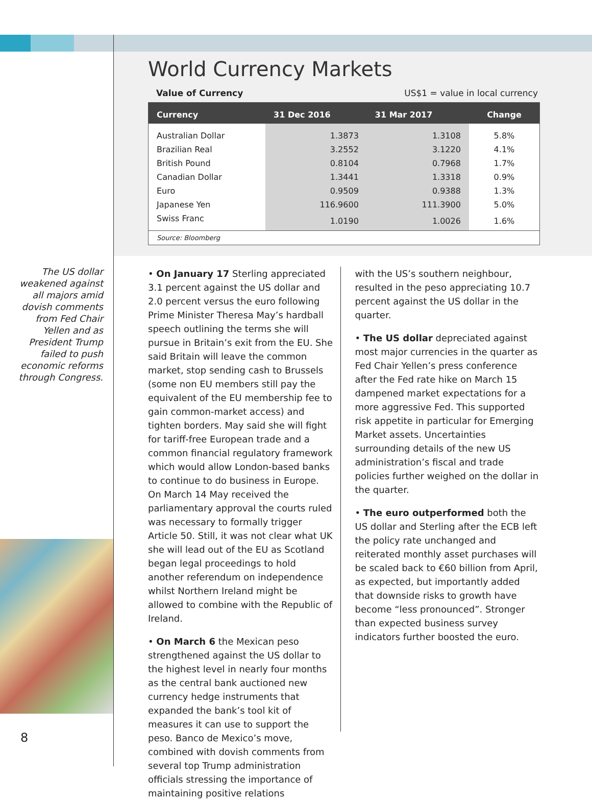World Currency Markets
Value of Currency US$1 = value in local currency
| Currency | 31 Dec 2016 | 31 Mar 2017 | Change |
| --- | --- | --- | --- |
| Australian Dollar | 1.3873 | 1.3108 | 5.8% |
| Brazilian Real | 3.2552 | 3.1220 | 4.1% |
| British Pound | 0.8104 | 0.7968 | 1.7% |
| Canadian Dollar | 1.3441 | 1.3318 | 0.9% |
| Euro | 0.9509 | 0.9388 | 1.3% |
| Japanese Yen | 116.9600 | 111.3900 | 5.0% |
| Swiss Franc | 1.0190 | 1.0026 | 1.6% |
| Source: Bloomberg | | | |
The US dollar weakened against all majors amid dovish comments from Fed Chair Yellen and as President Trump failed to push economic reforms through Congress.
• On January 17 Sterling appreciated 3.1 percent against the US dollar and 2.0 percent versus the euro following Prime Minister Theresa May’s hardball speech outlining the terms she will pursue in Britain’s exit from the EU. She said Britain will leave the common market, stop sending cash to Brussels (some non EU members still pay the equivalent of the EU membership fee to gain common-market access) and tighten borders. May said she will fight for tariff-free European trade and a common financial regulatory framework which would allow London-based banks to continue to do business in Europe. On March 14 May received the parliamentary approval the courts ruled was necessary to formally trigger Article 50. Still, it was not clear what UK she will lead out of the EU as Scotland began legal proceedings to hold another referendum on independence whilst Northern Ireland might be allowed to combine with the Republic of Ireland.
• On March 6 the Mexican peso strengthened against the US dollar to the highest level in nearly four months as the central bank auctioned new currency hedge instruments that expanded the bank’s tool kit of measures it can use to support the peso. Banco de Mexico’s move, combined with dovish comments from several top Trump administration officials stressing the importance of maintaining positive relations
with the US’s southern neighbour, resulted in the peso appreciating 10.7 percent against the US dollar in the quarter.
• The US dollar depreciated against most major currencies in the quarter as Fed Chair Yellen’s press conference after the Fed rate hike on March 15 dampened market expectations for a more aggressive Fed. This supported risk appetite in particular for Emerging Market assets. Uncertainties surrounding details of the new US administration’s fiscal and trade policies further weighed on the dollar in the quarter.
• The euro outperformed both the US dollar and Sterling after the ECB left the policy rate unchanged and reiterated monthly asset purchases will be scaled back to €60 billion from April, as expected, but importantly added that downside risks to growth have become “less pronounced”. Stronger than expected business survey indicators further boosted the euro.
8